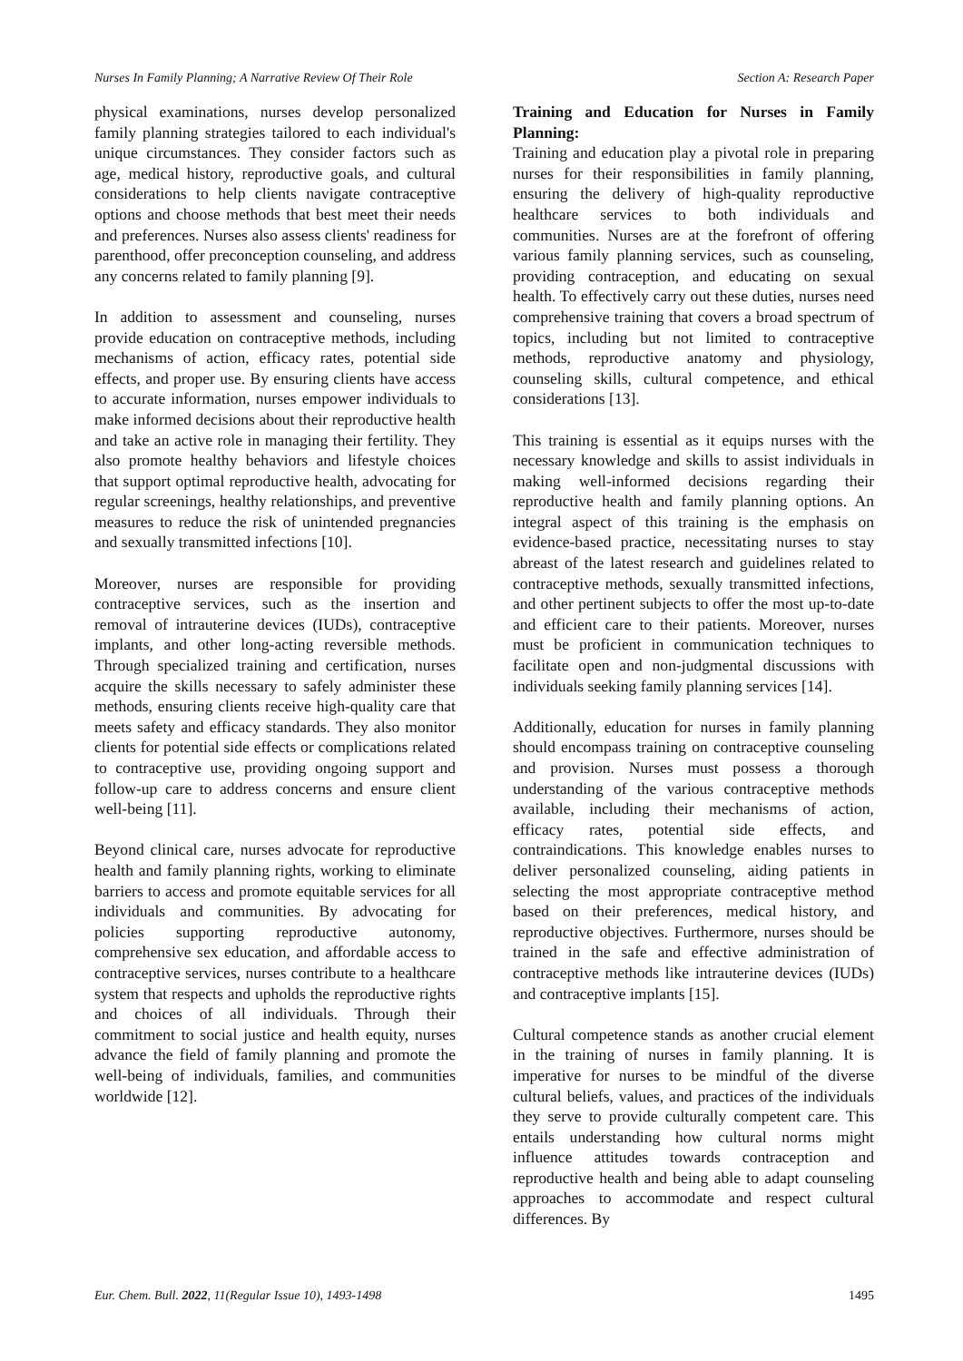Nurses In Family Planning; A Narrative Review Of Their Role Section A: Research Paper
physical examinations, nurses develop personalized family planning strategies tailored to each individual's unique circumstances. They consider factors such as age, medical history, reproductive goals, and cultural considerations to help clients navigate contraceptive options and choose methods that best meet their needs and preferences. Nurses also assess clients' readiness for parenthood, offer preconception counseling, and address any concerns related to family planning [9].
In addition to assessment and counseling, nurses provide education on contraceptive methods, including mechanisms of action, efficacy rates, potential side effects, and proper use. By ensuring clients have access to accurate information, nurses empower individuals to make informed decisions about their reproductive health and take an active role in managing their fertility. They also promote healthy behaviors and lifestyle choices that support optimal reproductive health, advocating for regular screenings, healthy relationships, and preventive measures to reduce the risk of unintended pregnancies and sexually transmitted infections [10].
Moreover, nurses are responsible for providing contraceptive services, such as the insertion and removal of intrauterine devices (IUDs), contraceptive implants, and other long-acting reversible methods. Through specialized training and certification, nurses acquire the skills necessary to safely administer these methods, ensuring clients receive high-quality care that meets safety and efficacy standards. They also monitor clients for potential side effects or complications related to contraceptive use, providing ongoing support and follow-up care to address concerns and ensure client well-being [11].
Beyond clinical care, nurses advocate for reproductive health and family planning rights, working to eliminate barriers to access and promote equitable services for all individuals and communities. By advocating for policies supporting reproductive autonomy, comprehensive sex education, and affordable access to contraceptive services, nurses contribute to a healthcare system that respects and upholds the reproductive rights and choices of all individuals. Through their commitment to social justice and health equity, nurses advance the field of family planning and promote the well-being of individuals, families, and communities worldwide [12].
Training and Education for Nurses in Family Planning:
Training and education play a pivotal role in preparing nurses for their responsibilities in family planning, ensuring the delivery of high-quality reproductive healthcare services to both individuals and communities. Nurses are at the forefront of offering various family planning services, such as counseling, providing contraception, and educating on sexual health. To effectively carry out these duties, nurses need comprehensive training that covers a broad spectrum of topics, including but not limited to contraceptive methods, reproductive anatomy and physiology, counseling skills, cultural competence, and ethical considerations [13].
This training is essential as it equips nurses with the necessary knowledge and skills to assist individuals in making well-informed decisions regarding their reproductive health and family planning options. An integral aspect of this training is the emphasis on evidence-based practice, necessitating nurses to stay abreast of the latest research and guidelines related to contraceptive methods, sexually transmitted infections, and other pertinent subjects to offer the most up-to-date and efficient care to their patients. Moreover, nurses must be proficient in communication techniques to facilitate open and non-judgmental discussions with individuals seeking family planning services [14].
Additionally, education for nurses in family planning should encompass training on contraceptive counseling and provision. Nurses must possess a thorough understanding of the various contraceptive methods available, including their mechanisms of action, efficacy rates, potential side effects, and contraindications. This knowledge enables nurses to deliver personalized counseling, aiding patients in selecting the most appropriate contraceptive method based on their preferences, medical history, and reproductive objectives. Furthermore, nurses should be trained in the safe and effective administration of contraceptive methods like intrauterine devices (IUDs) and contraceptive implants [15].
Cultural competence stands as another crucial element in the training of nurses in family planning. It is imperative for nurses to be mindful of the diverse cultural beliefs, values, and practices of the individuals they serve to provide culturally competent care. This entails understanding how cultural norms might influence attitudes towards contraception and reproductive health and being able to adapt counseling approaches to accommodate and respect cultural differences. By
Eur. Chem. Bull. 2022, 11(Regular Issue 10), 1493-1498 1495